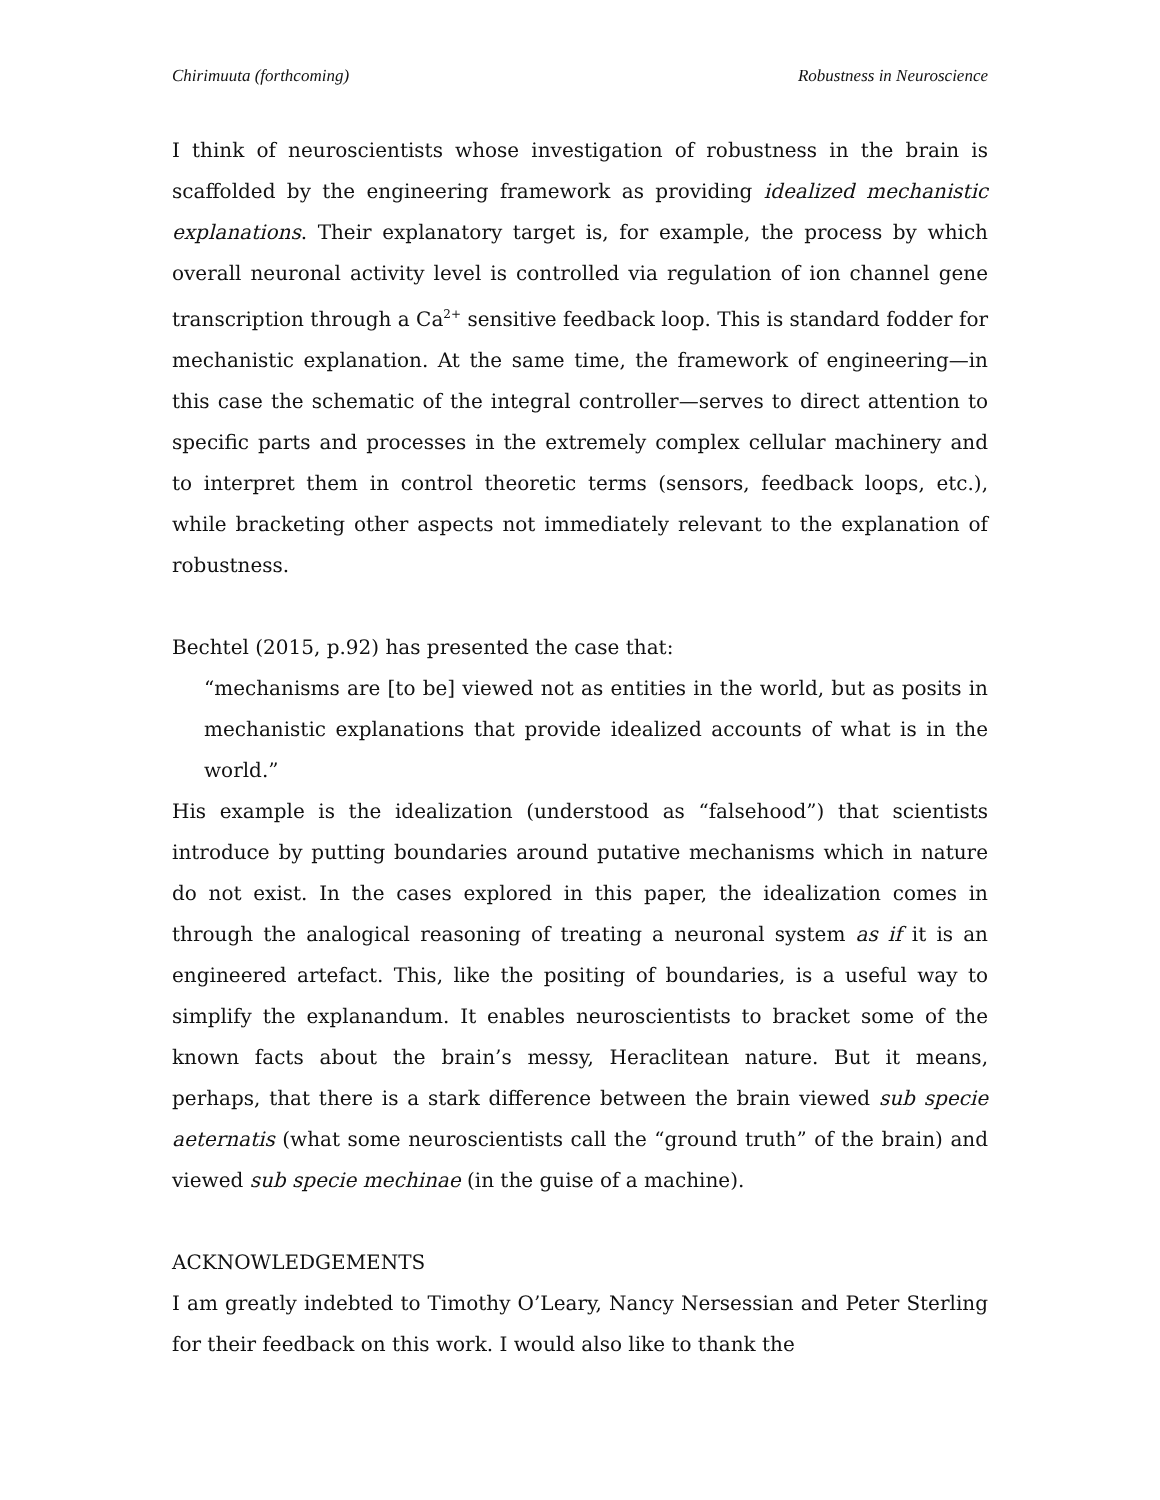Chirimuuta (forthcoming) Robustness in Neuroscience
I think of neuroscientists whose investigation of robustness in the brain is scaffolded by the engineering framework as providing idealized mechanistic explanations. Their explanatory target is, for example, the process by which overall neuronal activity level is controlled via regulation of ion channel gene transcription through a Ca<sup>2+</sup> sensitive feedback loop. This is standard fodder for mechanistic explanation. At the same time, the framework of engineering—in this case the schematic of the integral controller—serves to direct attention to specific parts and processes in the extremely complex cellular machinery and to interpret them in control theoretic terms (sensors, feedback loops, etc.), while bracketing other aspects not immediately relevant to the explanation of robustness.
Bechtel (2015, p.92) has presented the case that:
“mechanisms are [to be] viewed not as entities in the world, but as posits in mechanistic explanations that provide idealized accounts of what is in the world.”
His example is the idealization (understood as “falsehood”) that scientists introduce by putting boundaries around putative mechanisms which in nature do not exist. In the cases explored in this paper, the idealization comes in through the analogical reasoning of treating a neuronal system as if it is an engineered artefact. This, like the positing of boundaries, is a useful way to simplify the explanandum. It enables neuroscientists to bracket some of the known facts about the brain’s messy, Heraclitean nature. But it means, perhaps, that there is a stark difference between the brain viewed sub specie aeternatis (what some neuroscientists call the “ground truth” of the brain) and viewed sub specie mechinae (in the guise of a machine).
ACKNOWLEDGEMENTS
I am greatly indebted to Timothy O’Leary, Nancy Nersessian and Peter Sterling for their feedback on this work. I would also like to thank the